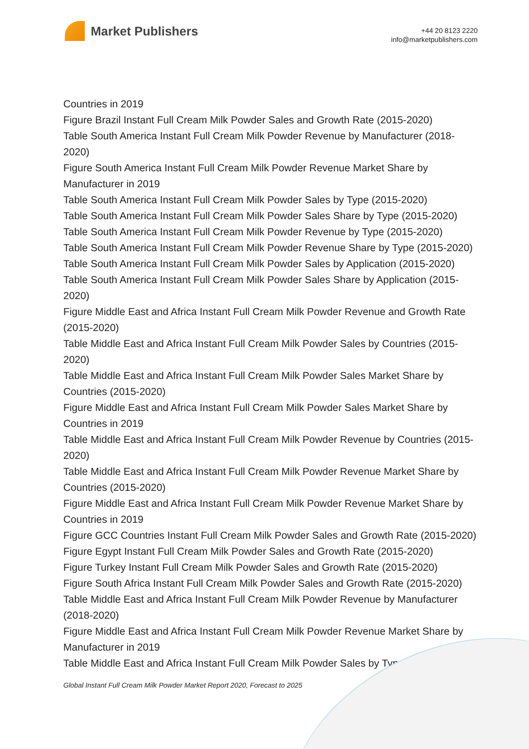Market Publishers
+44 20 8123 2220
info@marketpublishers.com
Countries in 2019
Figure Brazil Instant Full Cream Milk Powder Sales and Growth Rate (2015-2020)
Table South America Instant Full Cream Milk Powder Revenue by Manufacturer (2018-2020)
Figure South America Instant Full Cream Milk Powder Revenue Market Share by Manufacturer in 2019
Table South America Instant Full Cream Milk Powder Sales by Type (2015-2020)
Table South America Instant Full Cream Milk Powder Sales Share by Type (2015-2020)
Table South America Instant Full Cream Milk Powder Revenue by Type (2015-2020)
Table South America Instant Full Cream Milk Powder Revenue Share by Type (2015-2020)
Table South America Instant Full Cream Milk Powder Sales by Application (2015-2020)
Table South America Instant Full Cream Milk Powder Sales Share by Application (2015-2020)
Figure Middle East and Africa Instant Full Cream Milk Powder Revenue and Growth Rate (2015-2020)
Table Middle East and Africa Instant Full Cream Milk Powder Sales by Countries (2015-2020)
Table Middle East and Africa Instant Full Cream Milk Powder Sales Market Share by Countries (2015-2020)
Figure Middle East and Africa Instant Full Cream Milk Powder Sales Market Share by Countries in 2019
Table Middle East and Africa Instant Full Cream Milk Powder Revenue by Countries (2015-2020)
Table Middle East and Africa Instant Full Cream Milk Powder Revenue Market Share by Countries (2015-2020)
Figure Middle East and Africa Instant Full Cream Milk Powder Revenue Market Share by Countries in 2019
Figure GCC Countries Instant Full Cream Milk Powder Sales and Growth Rate (2015-2020)
Figure Egypt Instant Full Cream Milk Powder Sales and Growth Rate (2015-2020)
Figure Turkey Instant Full Cream Milk Powder Sales and Growth Rate (2015-2020)
Figure South Africa Instant Full Cream Milk Powder Sales and Growth Rate (2015-2020)
Table Middle East and Africa Instant Full Cream Milk Powder Revenue by Manufacturer (2018-2020)
Figure Middle East and Africa Instant Full Cream Milk Powder Revenue Market Share by Manufacturer in 2019
Table Middle East and Africa Instant Full Cream Milk Powder Sales by Type
Global Instant Full Cream Milk Powder Market Report 2020, Forecast to 2025